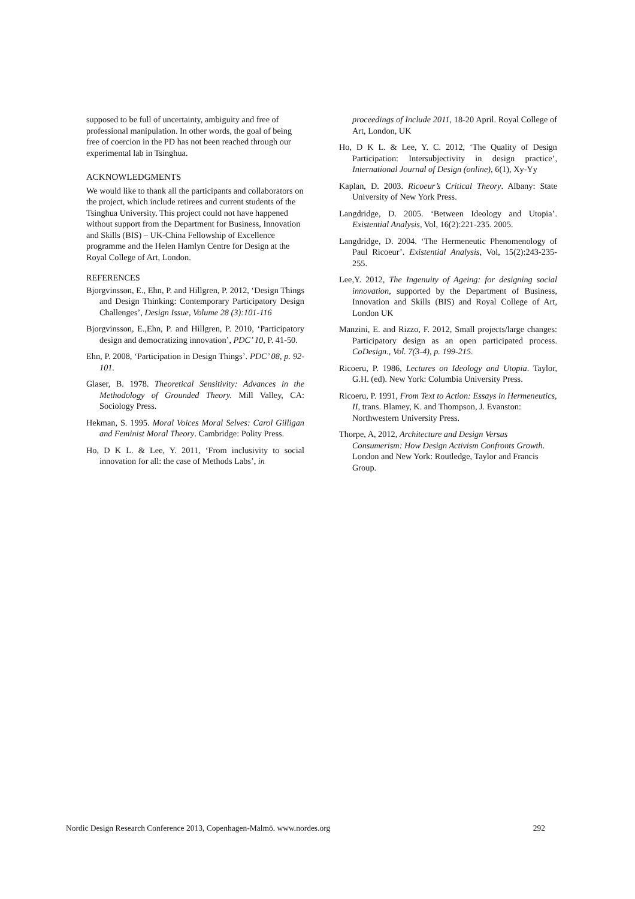supposed to be full of uncertainty, ambiguity and free of professional manipulation. In other words, the goal of being free of coercion in the PD has not been reached through our experimental lab in Tsinghua.
ACKNOWLEDGMENTS
We would like to thank all the participants and collaborators on the project, which include retirees and current students of the Tsinghua University. This project could not have happened without support from the Department for Business, Innovation and Skills (BIS) – UK-China Fellowship of Excellence programme and the Helen Hamlyn Centre for Design at the Royal College of Art, London.
REFERENCES
Bjorgvinsson, E., Ehn, P. and Hillgren, P. 2012, ‘Design Things and Design Thinking: Contemporary Participatory Design Challenges’, Design Issue, Volume 28 (3):101-116
Bjorgvinsson, E.,Ehn, P. and Hillgren, P. 2010, ‘Participatory design and democratizing innovation’, PDC’ 10, P. 41-50.
Ehn, P. 2008, ‘Participation in Design Things’. PDC’ 08, p. 92-101.
Glaser, B. 1978. Theoretical Sensitivity: Advances in the Methodology of Grounded Theory. Mill Valley, CA: Sociology Press.
Hekman, S. 1995. Moral Voices Moral Selves: Carol Gilligan and Feminist Moral Theory. Cambridge: Polity Press.
Ho, D K L. & Lee, Y. 2011, ‘From inclusivity to social innovation for all: the case of Methods Labs’, in
proceedings of Include 2011, 18-20 April. Royal College of Art, London, UK
Ho, D K L. & Lee, Y. C. 2012, ‘The Quality of Design Participation: Intersubjectivity in design practice’, International Journal of Design (online), 6(1), Xy-Yy
Kaplan, D. 2003. Ricoeur’s Critical Theory. Albany: State University of New York Press.
Langdridge, D. 2005. ‘Between Ideology and Utopia’. Existential Analysis, Vol, 16(2):221-235. 2005.
Langdridge, D. 2004. ‘The Hermeneutic Phenomenology of Paul Ricoeur’. Existential Analysis, Vol, 15(2):243-235-255.
Lee,Y. 2012, The Ingenuity of Ageing: for designing social innovation, supported by the Department of Business, Innovation and Skills (BIS) and Royal College of Art, London UK
Manzini, E. and Rizzo, F. 2012, Small projects/large changes: Participatory design as an open participated process. CoDesign., Vol. 7(3-4), p. 199-215.
Ricoeru, P. 1986, Lectures on Ideology and Utopia. Taylor, G.H. (ed). New York: Columbia University Press.
Ricoeru, P. 1991, From Text to Action: Essays in Hermeneutics, II, trans. Blamey, K. and Thompson, J. Evanston: Northwestern University Press.
Thorpe, A, 2012, Architecture and Design Versus Consumerism: How Design Activism Confronts Growth. London and New York: Routledge, Taylor and Francis Group.
Nordic Design Research Conference 2013, Copenhagen-Malmö. www.nordes.org 292